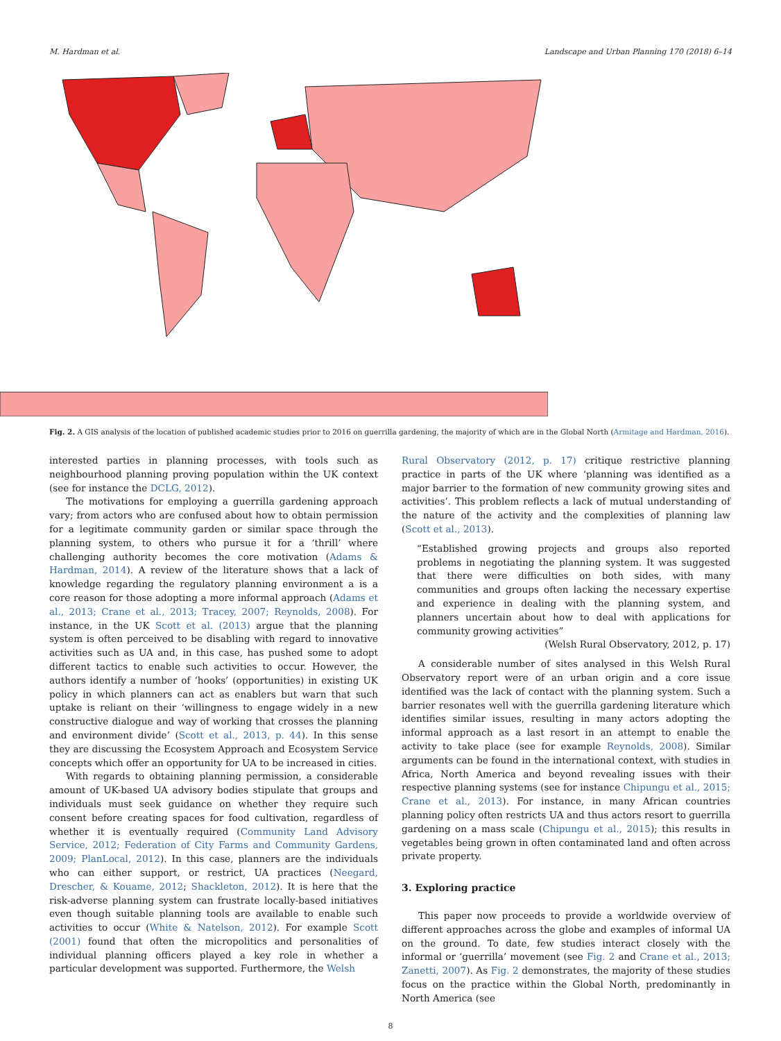M. Hardman et al. Landscape and Urban Planning 170 (2018) 6–14
Fig. 2. A GIS analysis of the location of published academic studies prior to 2016 on guerrilla gardening, the majority of which are in the Global North (Armitage and Hardman, 2016).
interested parties in planning processes, with tools such as neighbourhood planning proving population within the UK context (see for instance the DCLG, 2012).
The motivations for employing a guerrilla gardening approach vary; from actors who are confused about how to obtain permission for a legitimate community garden or similar space through the planning system, to others who pursue it for a ‘thrill’ where challenging authority becomes the core motivation (Adams & Hardman, 2014). A review of the literature shows that a lack of knowledge regarding the regulatory planning environment a is a core reason for those adopting a more informal approach (Adams et al., 2013; Crane et al., 2013; Tracey, 2007; Reynolds, 2008). For instance, in the UK Scott et al. (2013) argue that the planning system is often perceived to be disabling with regard to innovative activities such as UA and, in this case, has pushed some to adopt different tactics to enable such activities to occur. However, the authors identify a number of ‘hooks’ (opportunities) in existing UK policy in which planners can act as enablers but warn that such uptake is reliant on their ‘willingness to engage widely in a new constructive dialogue and way of working that crosses the planning and environment divide’ (Scott et al., 2013, p. 44). In this sense they are discussing the Ecosystem Approach and Ecosystem Service concepts which offer an opportunity for UA to be increased in cities.
With regards to obtaining planning permission, a considerable amount of UK-based UA advisory bodies stipulate that groups and individuals must seek guidance on whether they require such consent before creating spaces for food cultivation, regardless of whether it is eventually required (Community Land Advisory Service, 2012; Federation of City Farms and Community Gardens, 2009; PlanLocal, 2012). In this case, planners are the individuals who can either support, or restrict, UA practices (Neegard, Drescher, & Kouame, 2012; Shackleton, 2012). It is here that the risk-adverse planning system can frustrate locally-based initiatives even though suitable planning tools are available to enable such activities to occur (White & Natelson, 2012). For example Scott (2001) found that often the micropolitics and personalities of individual planning officers played a key role in whether a particular development was supported. Furthermore, the Welsh
Rural Observatory (2012, p. 17) critique restrictive planning practice in parts of the UK where ‘planning was identified as a major barrier to the formation of new community growing sites and activities’. This problem reflects a lack of mutual understanding of the nature of the activity and the complexities of planning law (Scott et al., 2013).
“Established growing projects and groups also reported problems in negotiating the planning system. It was suggested that there were difficulties on both sides, with many communities and groups often lacking the necessary expertise and experience in dealing with the planning system, and planners uncertain about how to deal with applications for community growing activities”
(Welsh Rural Observatory, 2012, p. 17)
A considerable number of sites analysed in this Welsh Rural Observatory report were of an urban origin and a core issue identified was the lack of contact with the planning system. Such a barrier resonates well with the guerrilla gardening literature which identifies similar issues, resulting in many actors adopting the informal approach as a last resort in an attempt to enable the activity to take place (see for example Reynolds, 2008). Similar arguments can be found in the international context, with studies in Africa, North America and beyond revealing issues with their respective planning systems (see for instance Chipungu et al., 2015; Crane et al., 2013). For instance, in many African countries planning policy often restricts UA and thus actors resort to guerrilla gardening on a mass scale (Chipungu et al., 2015); this results in vegetables being grown in often contaminated land and often across private property.
3. Exploring practice
This paper now proceeds to provide a worldwide overview of different approaches across the globe and examples of informal UA on the ground. To date, few studies interact closely with the informal or ‘guerrilla’ movement (see Fig. 2 and Crane et al., 2013; Zanetti, 2007). As Fig. 2 demonstrates, the majority of these studies focus on the practice within the Global North, predominantly in North America (see
8